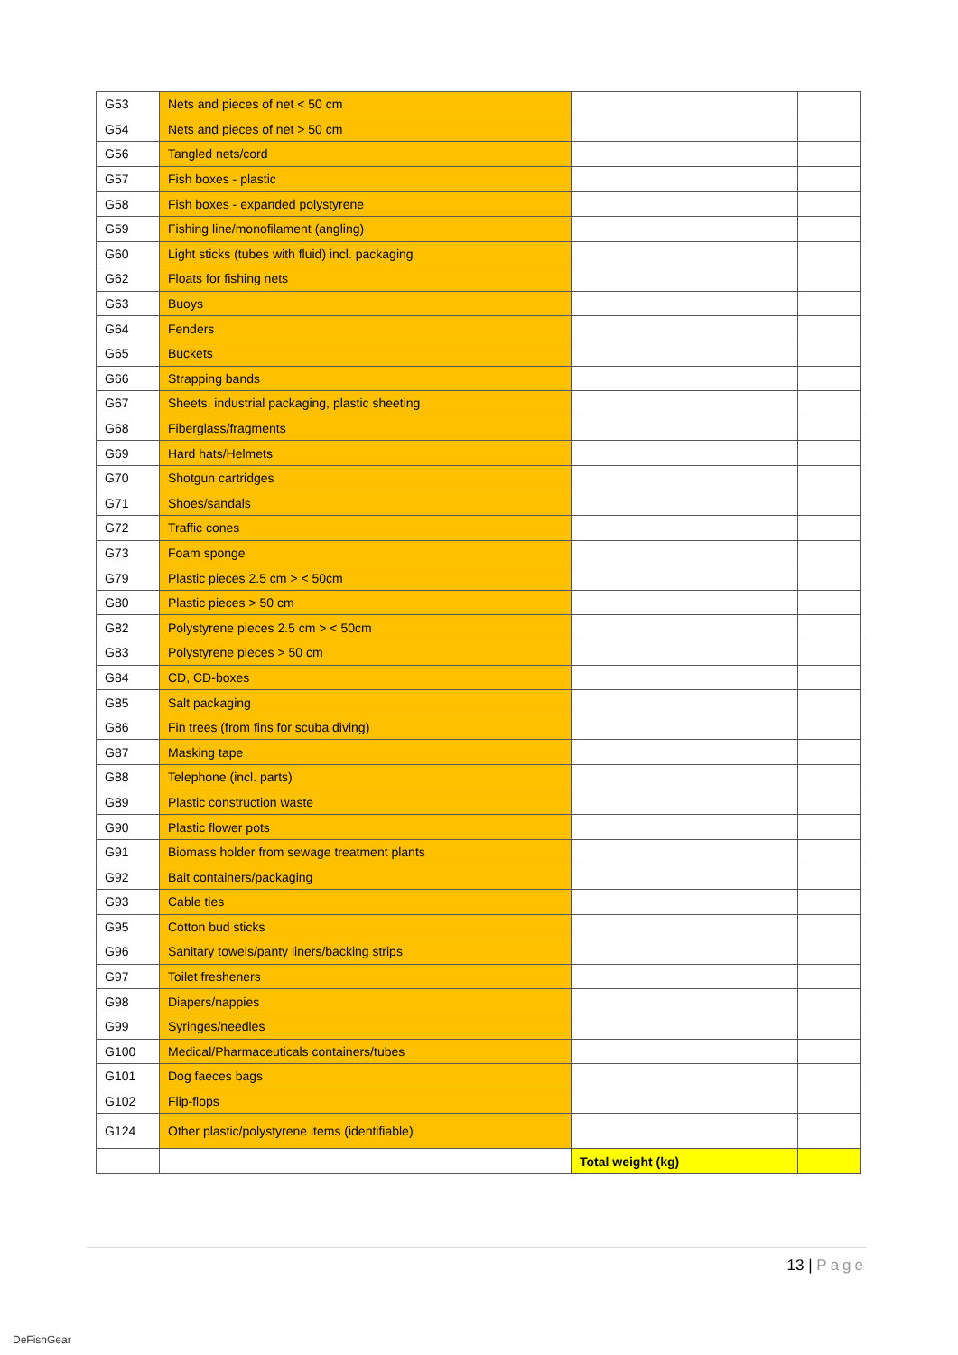| G53 | Nets and pieces of net < 50 cm | | |
| G54 | Nets and pieces of net > 50 cm | | |
| G56 | Tangled nets/cord | | |
| G57 | Fish boxes - plastic | | |
| G58 | Fish boxes - expanded polystyrene | | |
| G59 | Fishing line/monofilament (angling) | | |
| G60 | Light sticks (tubes with fluid) incl. packaging | | |
| G62 | Floats for fishing nets | | |
| G63 | Buoys | | |
| G64 | Fenders | | |
| G65 | Buckets | | |
| G66 | Strapping bands | | |
| G67 | Sheets, industrial packaging, plastic sheeting | | |
| G68 | Fiberglass/fragments | | |
| G69 | Hard hats/Helmets | | |
| G70 | Shotgun cartridges | | |
| G71 | Shoes/sandals | | |
| G72 | Traffic cones | | |
| G73 | Foam sponge | | |
| G79 | Plastic pieces 2.5 cm > < 50cm | | |
| G80 | Plastic pieces > 50 cm | | |
| G82 | Polystyrene pieces 2.5 cm > < 50cm | | |
| G83 | Polystyrene pieces > 50 cm | | |
| G84 | CD, CD-boxes | | |
| G85 | Salt packaging | | |
| G86 | Fin trees (from fins for scuba diving) | | |
| G87 | Masking tape | | |
| G88 | Telephone (incl. parts) | | |
| G89 | Plastic construction waste | | |
| G90 | Plastic flower pots | | |
| G91 | Biomass holder from sewage treatment plants | | |
| G92 | Bait containers/packaging | | |
| G93 | Cable ties | | |
| G95 | Cotton bud sticks | | |
| G96 | Sanitary towels/panty liners/backing strips | | |
| G97 | Toilet fresheners | | |
| G98 | Diapers/nappies | | |
| G99 | Syringes/needles | | |
| G100 | Medical/Pharmaceuticals containers/tubes | | |
| G101 | Dog faeces bags | | |
| G102 | Flip-flops | | |
| G124 | Other plastic/polystyrene items (identifiable) | | |
| | | Total weight (kg) | |
13 | Page
DeFishGear